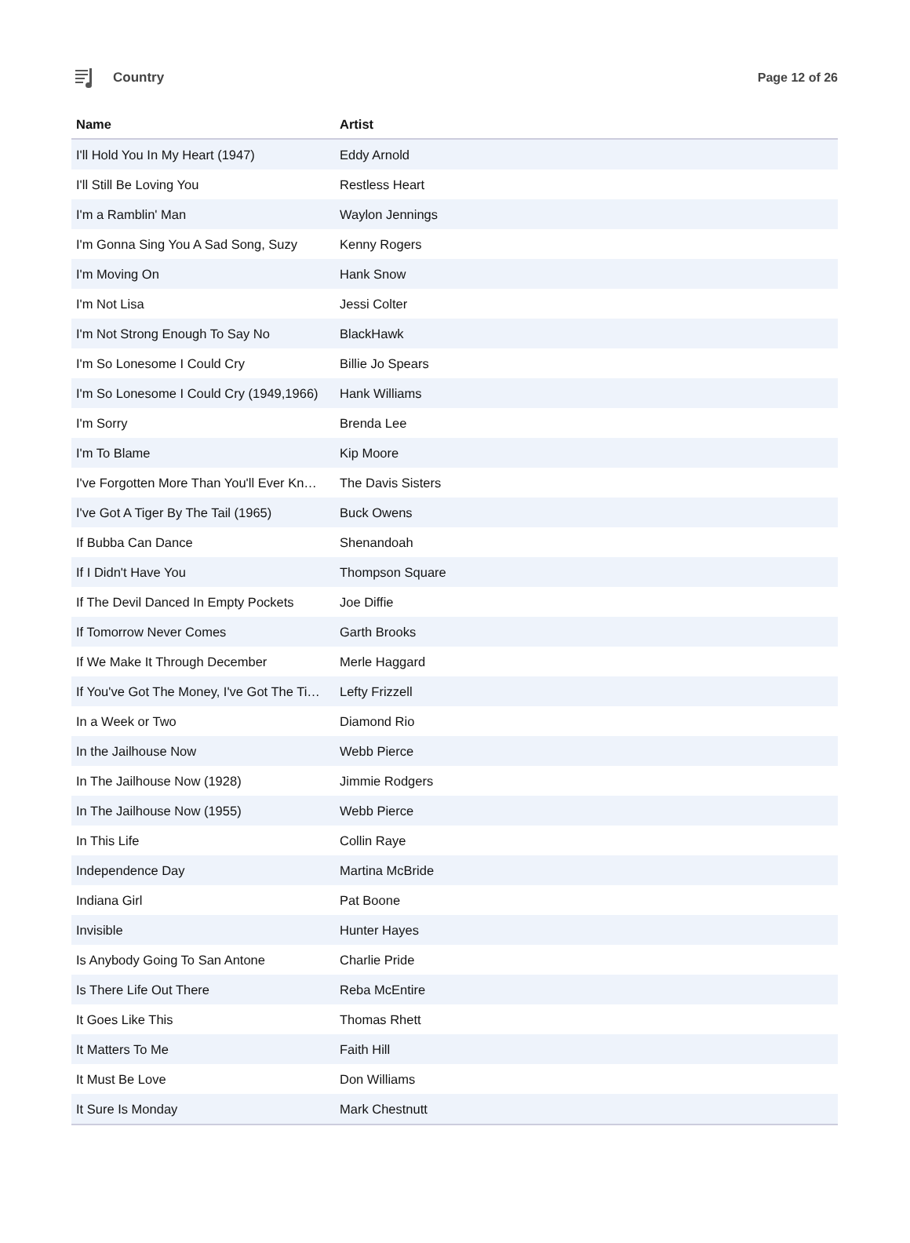Country Page 12 of 26
| Name | Artist |
| --- | --- |
| I'll Hold You In My Heart (1947) | Eddy Arnold |
| I'll Still Be Loving You | Restless Heart |
| I'm a Ramblin' Man | Waylon Jennings |
| I'm Gonna Sing You A Sad Song, Suzy | Kenny Rogers |
| I'm Moving On | Hank Snow |
| I'm Not Lisa | Jessi Colter |
| I'm Not Strong Enough To Say No | BlackHawk |
| I'm So Lonesome I Could Cry | Billie Jo Spears |
| I'm So Lonesome I Could Cry (1949,1966) | Hank Williams |
| I'm Sorry | Brenda Lee |
| I'm To Blame | Kip Moore |
| I've Forgotten More Than You'll Ever Kn… | The Davis Sisters |
| I've Got A Tiger By The Tail (1965) | Buck Owens |
| If Bubba Can Dance | Shenandoah |
| If I Didn't Have You | Thompson Square |
| If The Devil Danced In Empty Pockets | Joe Diffie |
| If Tomorrow Never Comes | Garth Brooks |
| If We Make It Through December | Merle Haggard |
| If You've Got The Money, I've Got The Ti… | Lefty Frizzell |
| In a Week or Two | Diamond Rio |
| In the Jailhouse Now | Webb Pierce |
| In The Jailhouse Now (1928) | Jimmie Rodgers |
| In The Jailhouse Now (1955) | Webb Pierce |
| In This Life | Collin Raye |
| Independence Day | Martina McBride |
| Indiana Girl | Pat Boone |
| Invisible | Hunter Hayes |
| Is Anybody Going To San Antone | Charlie Pride |
| Is There Life Out There | Reba McEntire |
| It Goes Like This | Thomas Rhett |
| It Matters To Me | Faith Hill |
| It Must Be Love | Don Williams |
| It Sure Is Monday | Mark Chestnutt |